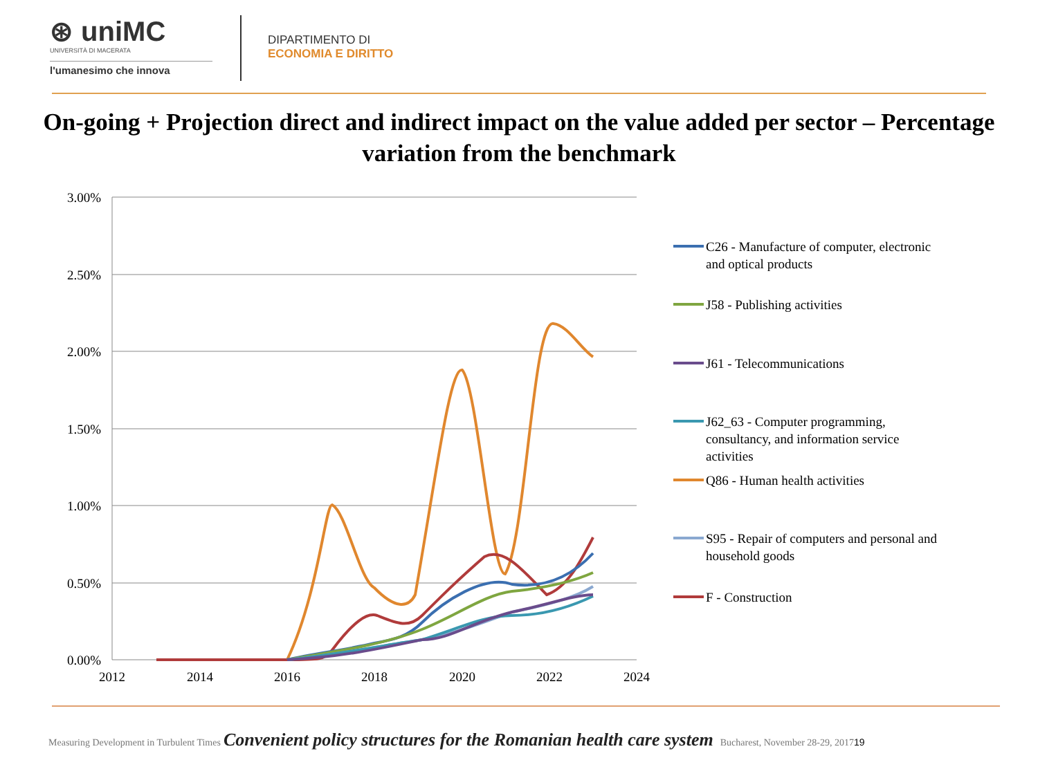⊛ uniMC
UNIVERSITÀ DI MACERATA
l'umanesimo che innova
DIPARTIMENTO DI
ECONOMIA E DIRITTO
On-going + Projection direct and indirect impact on the value added per sector – Percentage variation from the benchmark
3.00%
2.50%
2.00%
1.50%
1.00%
0.50%
0.00%
2012
2014
2016
2018
2020
2022
2024
C26 - Manufacture of computer, electronic
and optical products
J58 - Publishing activities
J61 - Telecommunications
J62_63 - Computer programming,
consultancy, and information service
activities
Q86 - Human health activities
S95 - Repair of computers and personal and
household goods
F - Construction
Measuring Development in Turbulent Times Convenient policy structures for the Romanian health care system Bucharest, November 28-29, 2017 19